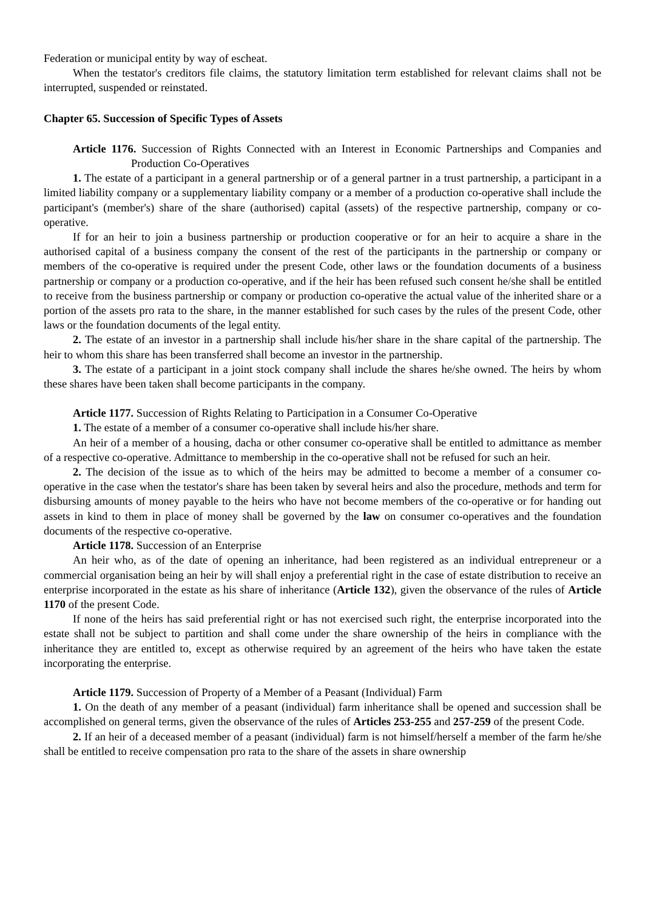Federation or municipal entity by way of escheat.
When the testator's creditors file claims, the statutory limitation term established for relevant claims shall not be interrupted, suspended or reinstated.
Chapter 65. Succession of Specific Types of Assets
Article 1176. Succession of Rights Connected with an Interest in Economic Partnerships and Companies and Production Co-Operatives
1. The estate of a participant in a general partnership or of a general partner in a trust partnership, a participant in a limited liability company or a supplementary liability company or a member of a production co-operative shall include the participant's (member's) share of the share (authorised) capital (assets) of the respective partnership, company or co-operative.
If for an heir to join a business partnership or production cooperative or for an heir to acquire a share in the authorised capital of a business company the consent of the rest of the participants in the partnership or company or members of the co-operative is required under the present Code, other laws or the foundation documents of a business partnership or company or a production co-operative, and if the heir has been refused such consent he/she shall be entitled to receive from the business partnership or company or production co-operative the actual value of the inherited share or a portion of the assets pro rata to the share, in the manner established for such cases by the rules of the present Code, other laws or the foundation documents of the legal entity.
2. The estate of an investor in a partnership shall include his/her share in the share capital of the partnership. The heir to whom this share has been transferred shall become an investor in the partnership.
3. The estate of a participant in a joint stock company shall include the shares he/she owned. The heirs by whom these shares have been taken shall become participants in the company.
Article 1177. Succession of Rights Relating to Participation in a Consumer Co-Operative
1. The estate of a member of a consumer co-operative shall include his/her share.
An heir of a member of a housing, dacha or other consumer co-operative shall be entitled to admittance as member of a respective co-operative. Admittance to membership in the co-operative shall not be refused for such an heir.
2. The decision of the issue as to which of the heirs may be admitted to become a member of a consumer co-operative in the case when the testator's share has been taken by several heirs and also the procedure, methods and term for disbursing amounts of money payable to the heirs who have not become members of the co-operative or for handing out assets in kind to them in place of money shall be governed by the law on consumer co-operatives and the foundation documents of the respective co-operative.
Article 1178. Succession of an Enterprise
An heir who, as of the date of opening an inheritance, had been registered as an individual entrepreneur or a commercial organisation being an heir by will shall enjoy a preferential right in the case of estate distribution to receive an enterprise incorporated in the estate as his share of inheritance (Article 132), given the observance of the rules of Article 1170 of the present Code.
If none of the heirs has said preferential right or has not exercised such right, the enterprise incorporated into the estate shall not be subject to partition and shall come under the share ownership of the heirs in compliance with the inheritance they are entitled to, except as otherwise required by an agreement of the heirs who have taken the estate incorporating the enterprise.
Article 1179. Succession of Property of a Member of a Peasant (Individual) Farm
1. On the death of any member of a peasant (individual) farm inheritance shall be opened and succession shall be accomplished on general terms, given the observance of the rules of Articles 253-255 and 257-259 of the present Code.
2. If an heir of a deceased member of a peasant (individual) farm is not himself/herself a member of the farm he/she shall be entitled to receive compensation pro rata to the share of the assets in share ownership